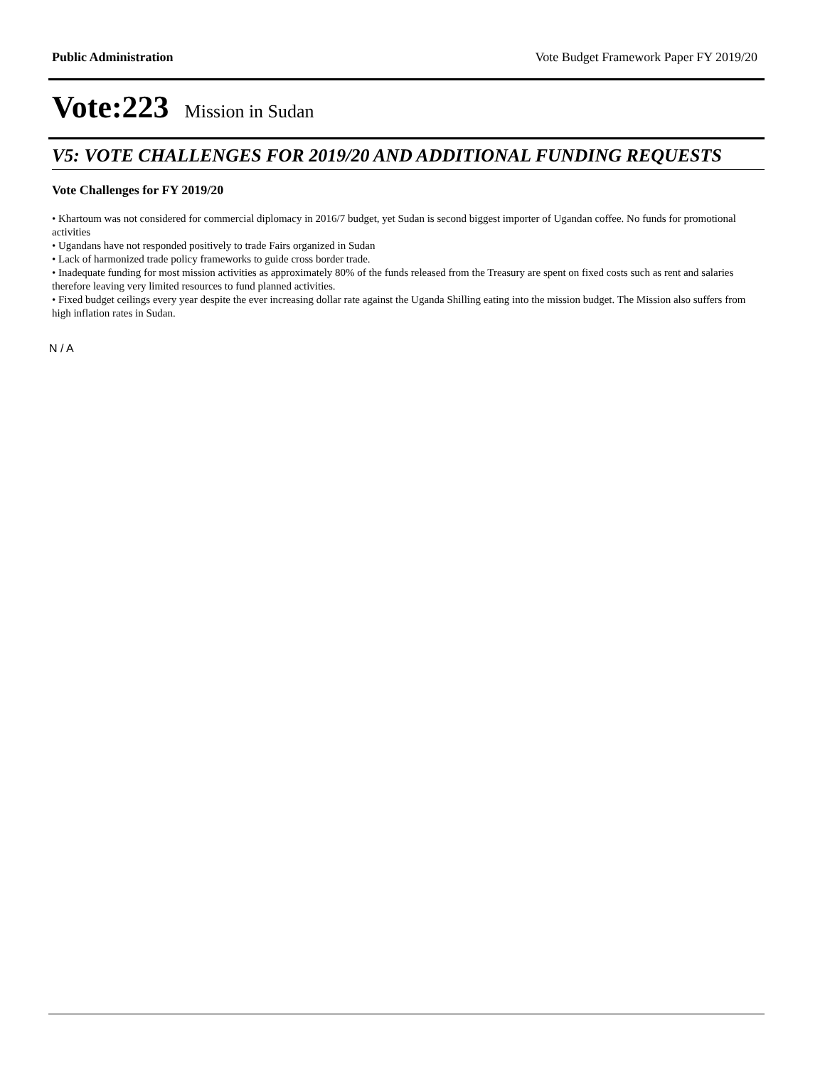Public Administration Vote Budget Framework Paper FY 2019/20
Vote:223 Mission in Sudan
V5: VOTE CHALLENGES FOR 2019/20 AND ADDITIONAL FUNDING REQUESTS
Vote Challenges for FY 2019/20
• Khartoum was not considered for commercial diplomacy in 2016/7 budget, yet Sudan is second biggest importer of Ugandan coffee. No funds for promotional activities
• Ugandans have not responded positively to trade Fairs organized in Sudan
• Lack of harmonized trade policy frameworks to guide cross border trade.
• Inadequate funding for most mission activities as approximately 80% of the funds released from the Treasury are spent on fixed costs such as rent and salaries therefore leaving very limited resources to fund planned activities.
• Fixed budget ceilings every year despite the ever increasing dollar rate against the Uganda Shilling eating into the mission budget. The Mission also suffers from high inflation rates in Sudan.
N / A